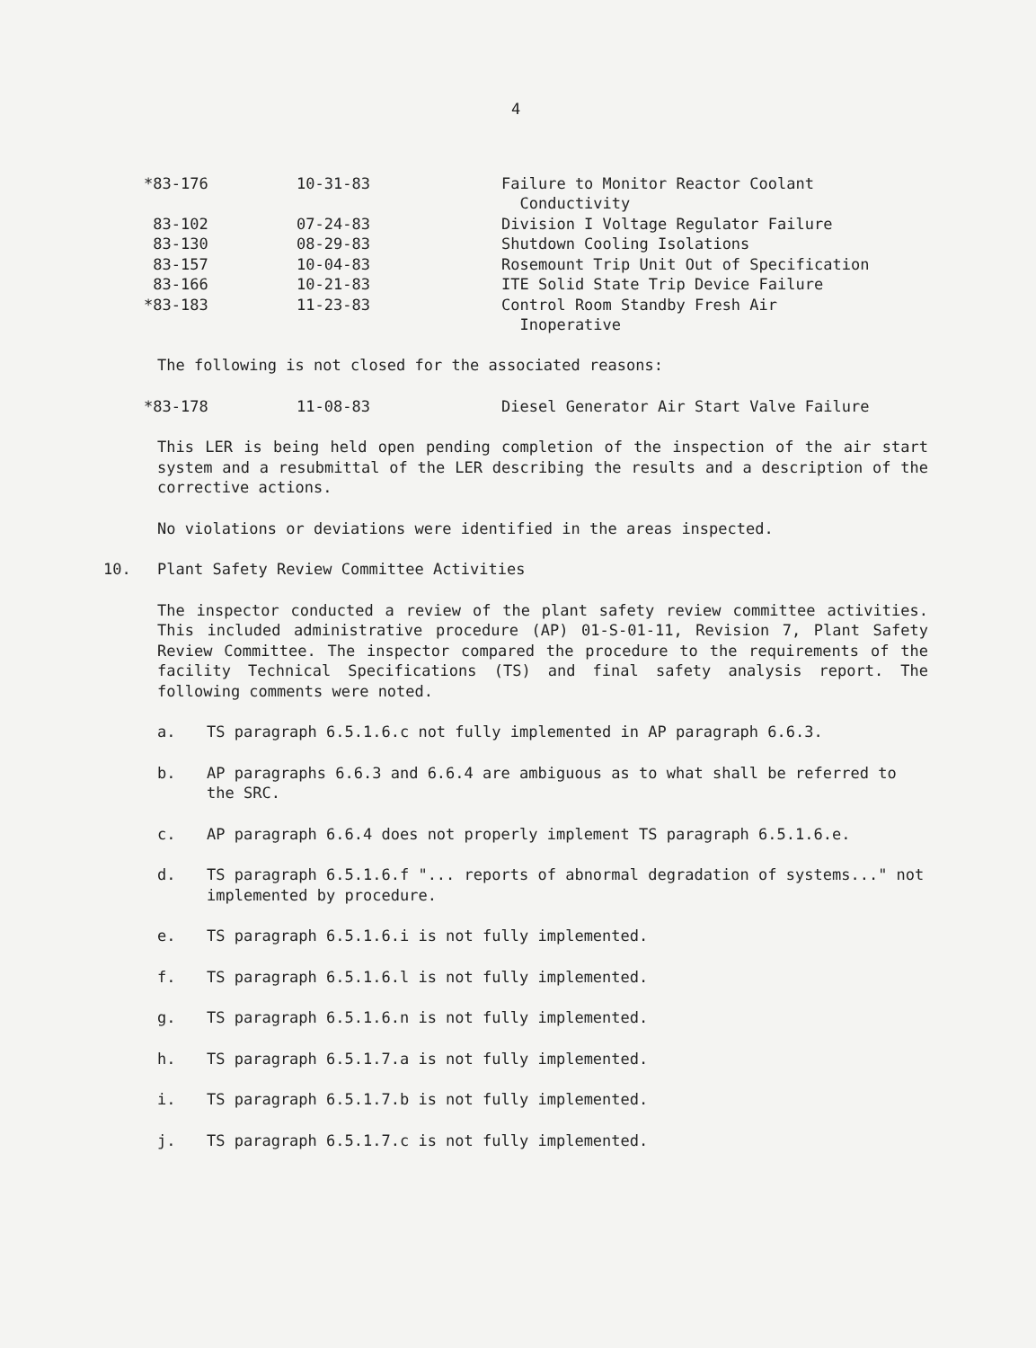4
| *83-176 | 10-31-83 | Failure to Monitor Reactor Coolant Conductivity |
| 83-102 | 07-24-83 | Division I Voltage Regulator Failure |
| 83-130 | 08-29-83 | Shutdown Cooling Isolations |
| 83-157 | 10-04-83 | Rosemount Trip Unit Out of Specification |
| 83-166 | 10-21-83 | ITE Solid State Trip Device Failure |
| *83-183 | 11-23-83 | Control Room Standby Fresh Air Inoperative |
The following is not closed for the associated reasons:
| *83-178 | 11-08-83 | Diesel Generator Air Start Valve Failure |
This LER is being held open pending completion of the inspection of the air start system and a resubmittal of the LER describing the results and a description of the corrective actions.
No violations or deviations were identified in the areas inspected.
10. Plant Safety Review Committee Activities
The inspector conducted a review of the plant safety review committee activities. This included administrative procedure (AP) 01-S-01-11, Revision 7, Plant Safety Review Committee. The inspector compared the procedure to the requirements of the facility Technical Specifications (TS) and final safety analysis report. The following comments were noted.
a. TS paragraph 6.5.1.6.c not fully implemented in AP paragraph 6.6.3.
b. AP paragraphs 6.6.3 and 6.6.4 are ambiguous as to what shall be referred to the SRC.
c. AP paragraph 6.6.4 does not properly implement TS paragraph 6.5.1.6.e.
d. TS paragraph 6.5.1.6.f "... reports of abnormal degradation of systems..." not implemented by procedure.
e. TS paragraph 6.5.1.6.i is not fully implemented.
f. TS paragraph 6.5.1.6.l is not fully implemented.
g. TS paragraph 6.5.1.6.n is not fully implemented.
h. TS paragraph 6.5.1.7.a is not fully implemented.
i. TS paragraph 6.5.1.7.b is not fully implemented.
j. TS paragraph 6.5.1.7.c is not fully implemented.